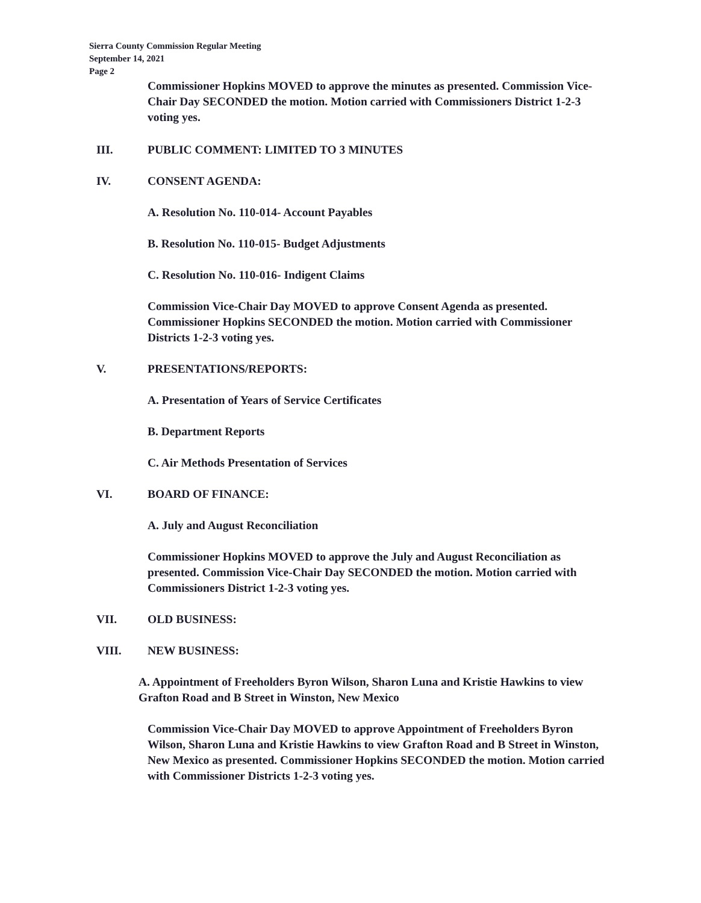Sierra County Commission Regular Meeting
September 14, 2021
Page 2
Commissioner Hopkins MOVED to approve the minutes as presented. Commission Vice-Chair Day SECONDED the motion. Motion carried with Commissioners District 1-2-3 voting yes.
III. PUBLIC COMMENT: LIMITED TO 3 MINUTES
IV. CONSENT AGENDA:
A. Resolution No. 110-014- Account Payables
B. Resolution No. 110-015- Budget Adjustments
C. Resolution No. 110-016- Indigent Claims
Commission Vice-Chair Day MOVED to approve Consent Agenda as presented. Commissioner Hopkins SECONDED the motion. Motion carried with Commissioner Districts 1-2-3 voting yes.
V. PRESENTATIONS/REPORTS:
A. Presentation of Years of Service Certificates
B. Department Reports
C. Air Methods Presentation of Services
VI. BOARD OF FINANCE:
A. July and August Reconciliation
Commissioner Hopkins MOVED to approve the July and August Reconciliation as presented. Commission Vice-Chair Day SECONDED the motion. Motion carried with Commissioners District 1-2-3 voting yes.
VII. OLD BUSINESS:
VIII. NEW BUSINESS:
A. Appointment of Freeholders Byron Wilson, Sharon Luna and Kristie Hawkins to view Grafton Road and B Street in Winston, New Mexico
Commission Vice-Chair Day MOVED to approve Appointment of Freeholders Byron Wilson, Sharon Luna and Kristie Hawkins to view Grafton Road and B Street in Winston, New Mexico as presented. Commissioner Hopkins SECONDED the motion. Motion carried with Commissioner Districts 1-2-3 voting yes.